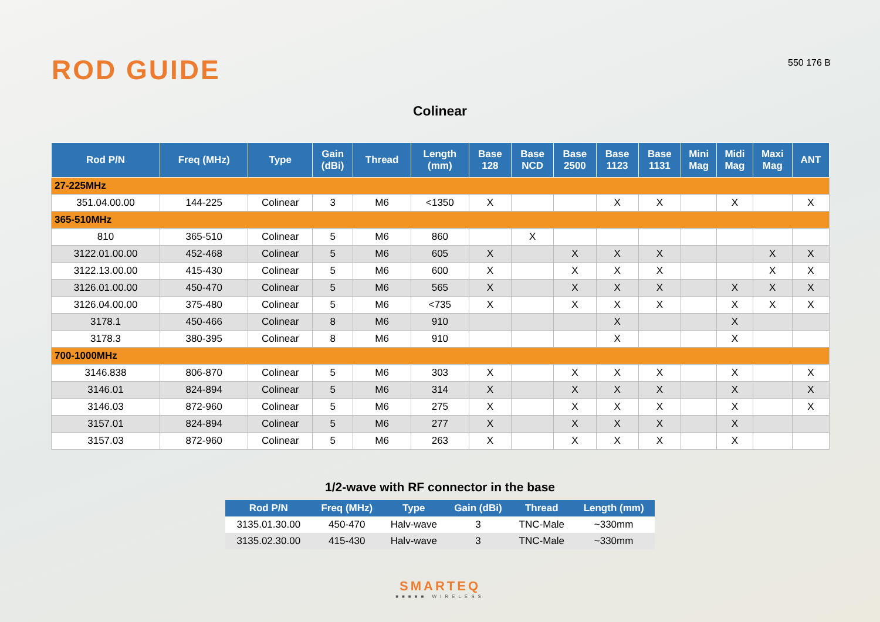ROD GUIDE
550 176 B
Colinear
| Rod P/N | Freq (MHz) | Type | Gain (dBi) | Thread | Length (mm) | Base 128 | Base NCD | Base 2500 | Base 1123 | Base 1131 | Mini Mag | Midi Mag | Maxi Mag | ANT |
| --- | --- | --- | --- | --- | --- | --- | --- | --- | --- | --- | --- | --- | --- | --- |
| 27-225MHz | | | | | | | | | | | | | | |
| 351.04.00.00 | 144-225 | Colinear | 3 | M6 | <1350 | X | | | X | X | | X | | X |
| 365-510MHz | | | | | | | | | | | | | | |
| 810 | 365-510 | Colinear | 5 | M6 | 860 | | X | | | | | | | |
| 3122.01.00.00 | 452-468 | Colinear | 5 | M6 | 605 | X | | X | X | X | | | X | X |
| 3122.13.00.00 | 415-430 | Colinear | 5 | M6 | 600 | X | | X | X | X | | | X | X |
| 3126.01.00.00 | 450-470 | Colinear | 5 | M6 | 565 | X | | X | X | X | | X | X | X |
| 3126.04.00.00 | 375-480 | Colinear | 5 | M6 | <735 | X | | X | X | X | | X | X | X |
| 3178.1 | 450-466 | Colinear | 8 | M6 | 910 | | | | X | | | X | | |
| 3178.3 | 380-395 | Colinear | 8 | M6 | 910 | | | | X | | | X | | |
| 700-1000MHz | | | | | | | | | | | | | | |
| 3146.838 | 806-870 | Colinear | 5 | M6 | 303 | X | | X | X | X | | X | | X |
| 3146.01 | 824-894 | Colinear | 5 | M6 | 314 | X | | X | X | X | | X | | X |
| 3146.03 | 872-960 | Colinear | 5 | M6 | 275 | X | | X | X | X | | X | | X |
| 3157.01 | 824-894 | Colinear | 5 | M6 | 277 | X | | X | X | X | | X | | |
| 3157.03 | 872-960 | Colinear | 5 | M6 | 263 | X | | X | X | X | | X | | |
1/2-wave with RF connector in the base
| Rod P/N | Freq (MHz) | Type | Gain (dBi) | Thread | Length (mm) |
| --- | --- | --- | --- | --- | --- |
| 3135.01.30.00 | 450-470 | Halv-wave | 3 | TNC-Male | ~330mm |
| 3135.02.30.00 | 415-430 | Halv-wave | 3 | TNC-Male | ~330mm |
SMARTEQ
■■■■■ WIRELESS